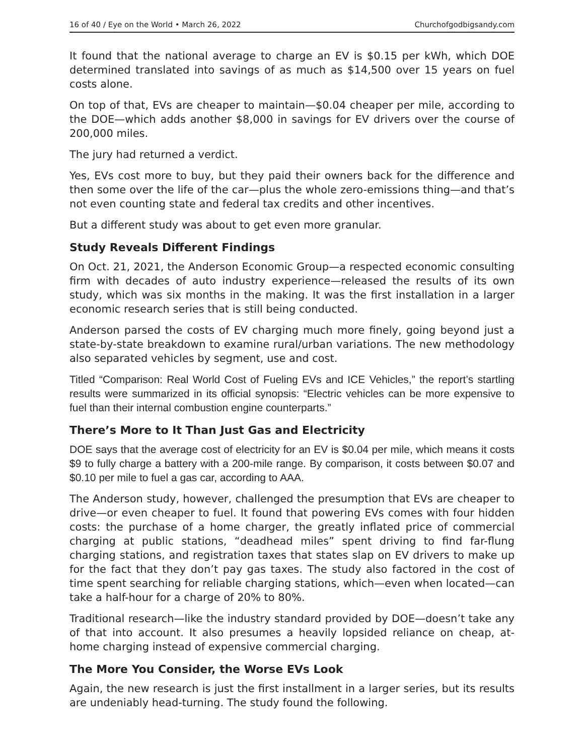16 of 40 / Eye on the World • March 26, 2022 Churchofgodbigsandy.com
It found that the national average to charge an EV is $0.15 per kWh, which DOE determined translated into savings of as much as $14,500 over 15 years on fuel costs alone.
On top of that, EVs are cheaper to maintain—$0.04 cheaper per mile, according to the DOE—which adds another $8,000 in savings for EV drivers over the course of 200,000 miles.
The jury had returned a verdict.
Yes, EVs cost more to buy, but they paid their owners back for the difference and then some over the life of the car—plus the whole zero-emissions thing—and that’s not even counting state and federal tax credits and other incentives.
But a different study was about to get even more granular.
Study Reveals Different Findings
On Oct. 21, 2021, the Anderson Economic Group—a respected economic consulting firm with decades of auto industry experience—released the results of its own study, which was six months in the making. It was the first installation in a larger economic research series that is still being conducted.
Anderson parsed the costs of EV charging much more finely, going beyond just a state-by-state breakdown to examine rural/urban variations. The new methodology also separated vehicles by segment, use and cost.
Titled “Comparison: Real World Cost of Fueling EVs and ICE Vehicles,” the report’s startling results were summarized in its official synopsis: “Electric vehicles can be more expensive to fuel than their internal combustion engine counterparts.”
There’s More to It Than Just Gas and Electricity
DOE says that the average cost of electricity for an EV is $0.04 per mile, which means it costs $9 to fully charge a battery with a 200-mile range. By comparison, it costs between $0.07 and $0.10 per mile to fuel a gas car, according to AAA.
The Anderson study, however, challenged the presumption that EVs are cheaper to drive—or even cheaper to fuel. It found that powering EVs comes with four hidden costs: the purchase of a home charger, the greatly inflated price of commercial charging at public stations, “deadhead miles” spent driving to find far-flung charging stations, and registration taxes that states slap on EV drivers to make up for the fact that they don’t pay gas taxes. The study also factored in the cost of time spent searching for reliable charging stations, which—even when located—can take a half-hour for a charge of 20% to 80%.
Traditional research—like the industry standard provided by DOE—doesn’t take any of that into account. It also presumes a heavily lopsided reliance on cheap, at-home charging instead of expensive commercial charging.
The More You Consider, the Worse EVs Look
Again, the new research is just the first installment in a larger series, but its results are undeniably head-turning. The study found the following.